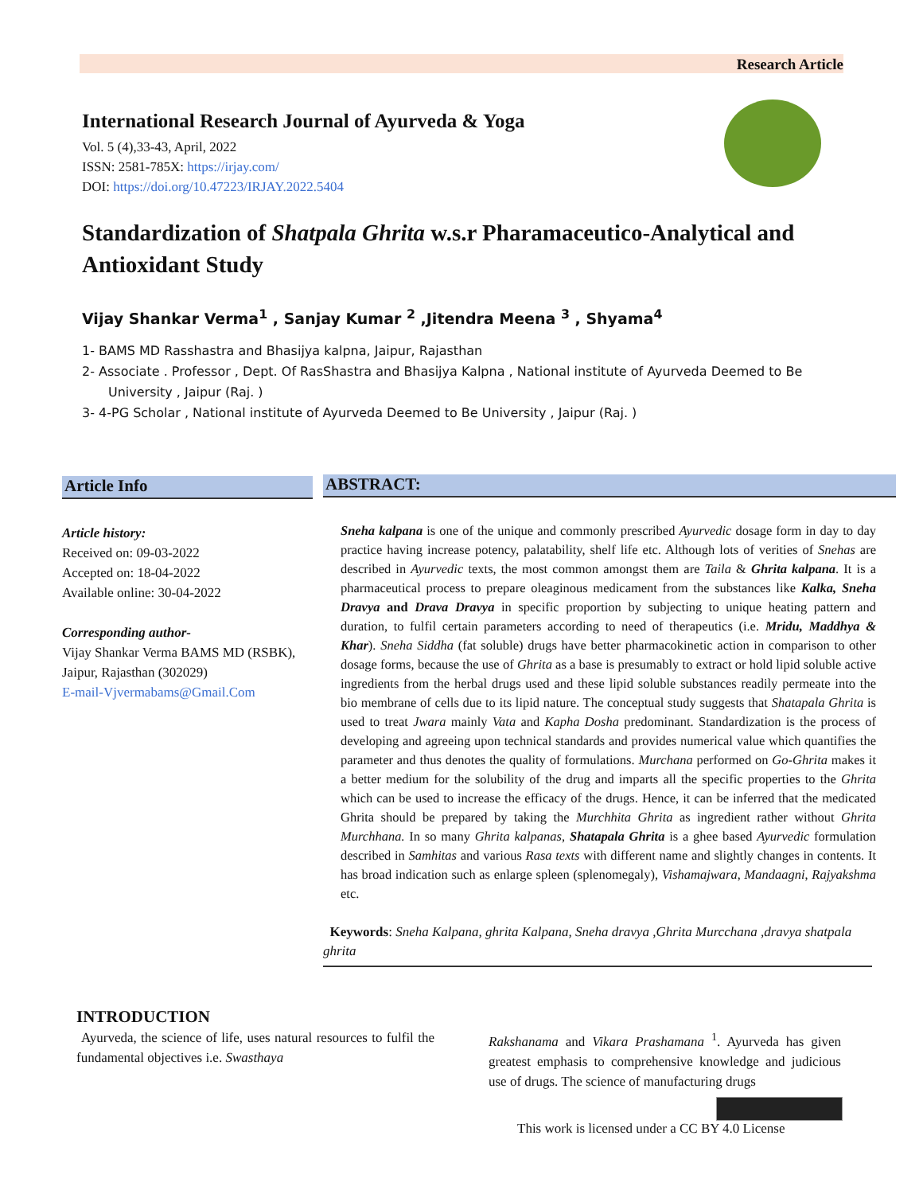Research Article
International Research Journal of Ayurveda & Yoga
Vol. 5 (4),33-43, April, 2022
ISSN: 2581-785X: https://irjay.com/
DOI: https://doi.org/10.47223/IRJAY.2022.5404
Standardization of Shatpala Ghrita w.s.r Pharamaceutico-Analytical and Antioxidant Study
Vijay Shankar Verma<sup>1</sup> , Sanjay Kumar <sup>2</sup> ,Jitendra Meena <sup>3</sup> , Shyama<sup>4</sup>
1- BAMS MD Rasshastra and Bhasijya kalpna, Jaipur, Rajasthan
2- Associate . Professor , Dept. Of RasShastra and Bhasijya Kalpna , National institute of Ayurveda Deemed to Be University , Jaipur (Raj. )
3- 4-PG Scholar , National institute of Ayurveda Deemed to Be University , Jaipur (Raj. )
Article Info
Article history:
Received on: 09-03-2022
Accepted on: 18-04-2022
Available online: 30-04-2022
Corresponding author-
Vijay Shankar Verma BAMS MD (RSBK), Jaipur, Rajasthan (302029)
E-mail-Vjvermabams@Gmail.Com
ABSTRACT:
Sneha kalpana is one of the unique and commonly prescribed Ayurvedic dosage form in day to day practice having increase potency, palatability, shelf life etc. Although lots of verities of Snehas are described in Ayurvedic texts, the most common amongst them are Taila & Ghrita kalpana. It is a pharmaceutical process to prepare oleaginous medicament from the substances like Kalka, Sneha Dravya and Drava Dravya in specific proportion by subjecting to unique heating pattern and duration, to fulfil certain parameters according to need of therapeutics (i.e. Mridu, Maddhya & Khar). Sneha Siddha (fat soluble) drugs have better pharmacokinetic action in comparison to other dosage forms, because the use of Ghrita as a base is presumably to extract or hold lipid soluble active ingredients from the herbal drugs used and these lipid soluble substances readily permeate into the bio membrane of cells due to its lipid nature. The conceptual study suggests that Shatapala Ghrita is used to treat Jwara mainly Vata and Kapha Dosha predominant. Standardization is the process of developing and agreeing upon technical standards and provides numerical value which quantifies the parameter and thus denotes the quality of formulations. Murchana performed on Go-Ghrita makes it a better medium for the solubility of the drug and imparts all the specific properties to the Ghrita which can be used to increase the efficacy of the drugs. Hence, it can be inferred that the medicated Ghrita should be prepared by taking the Murchhita Ghrita as ingredient rather without Ghrita Murchhana. In so many Ghrita kalpanas, Shatapala Ghrita is a ghee based Ayurvedic formulation described in Samhitas and various Rasa texts with different name and slightly changes in contents. It has broad indication such as enlarge spleen (splenomegaly), Vishamajwara, Mandaagni, Rajyakshma etc.
Keywords: Sneha Kalpana, ghrita Kalpana, Sneha dravya ,Ghrita Murcchana ,dravya shatpala ghrita
INTRODUCTION
Ayurveda, the science of life, uses natural resources to fulfil the fundamental objectives i.e. Swasthaya
Rakshanama and Vikara Prashamana <sup>1</sup>. Ayurveda has given greatest emphasis to comprehensive knowledge and judicious use of drugs. The science of manufacturing drugs
This work is licensed under a CC BY 4.0 License